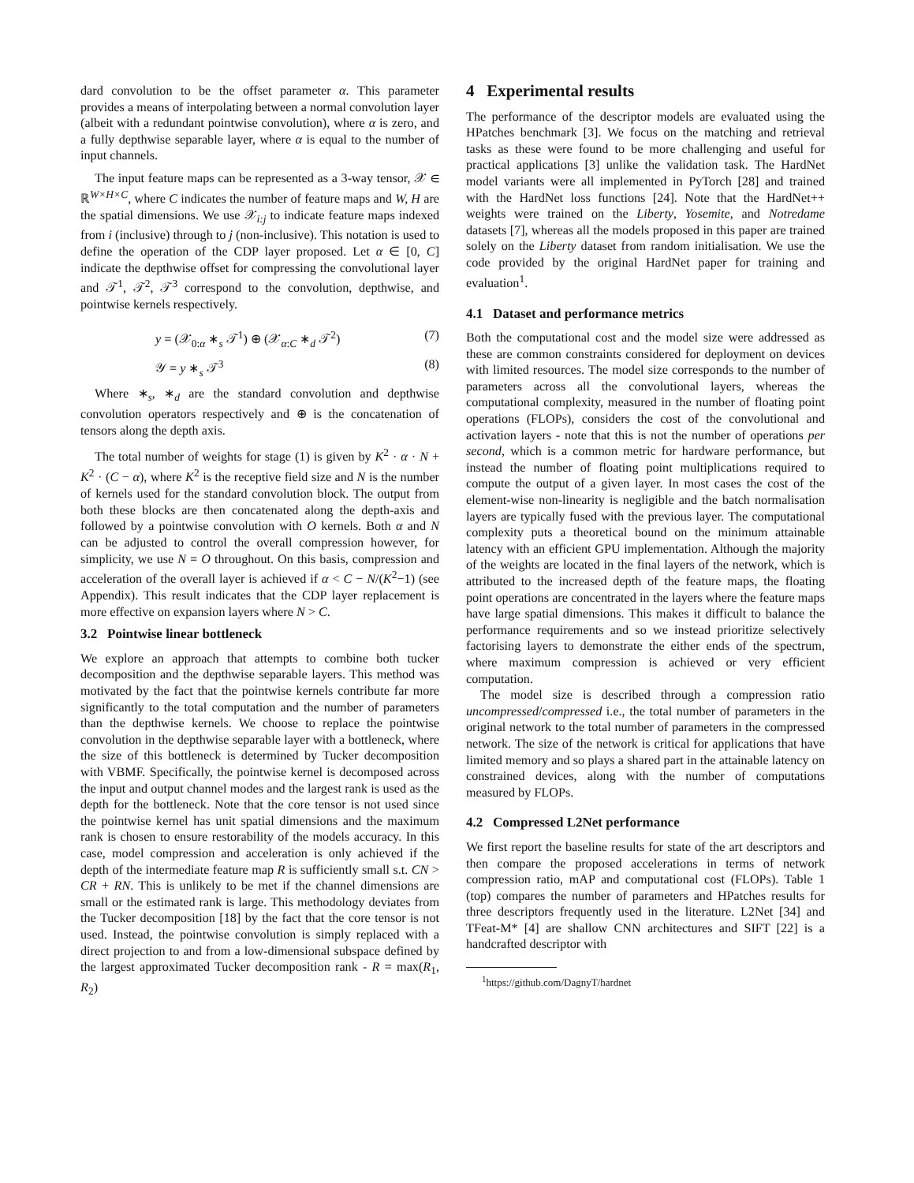dard convolution to be the offset parameter α. This parameter provides a means of interpolating between a normal convolution layer (albeit with a redundant pointwise convolution), where α is zero, and a fully depthwise separable layer, where α is equal to the number of input channels.
The input feature maps can be represented as a 3-way tensor, 𝒳 ∈ ℝ<sup>W×H×C</sup>, where C indicates the number of feature maps and W, H are the spatial dimensions. We use 𝒳<sub>i:j</sub> to indicate feature maps indexed from i (inclusive) through to j (non-inclusive). This notation is used to define the operation of the CDP layer proposed. Let α ∈ [0, C] indicate the depthwise offset for compressing the convolutional layer and 𝒯<sup>1</sup>, 𝒯<sup>2</sup>, 𝒯<sup>3</sup> correspond to the convolution, depthwise, and pointwise kernels respectively.
y = (𝒳<sub>0:α</sub> ∗<sub>s</sub> 𝒯<sup>1</sup>) ⊕ (𝒳<sub>α:C</sub> ∗<sub>d</sub> 𝒯<sup>2</sup>) (7)
𝒴 = y ∗<sub>s</sub> 𝒯<sup>3</sup> (8)
Where ∗<sub>s</sub>, ∗<sub>d</sub> are the standard convolution and depthwise convolution operators respectively and ⊕ is the concatenation of tensors along the depth axis.
The total number of weights for stage (1) is given by K<sup>2</sup> · α · N + K<sup>2</sup> · (C − α), where K<sup>2</sup> is the receptive field size and N is the number of kernels used for the standard convolution block. The output from both these blocks are then concatenated along the depth-axis and followed by a pointwise convolution with O kernels. Both α and N can be adjusted to control the overall compression however, for simplicity, we use N = O throughout. On this basis, compression and acceleration of the overall layer is achieved if α < C − N/(K<sup>2</sup>−1) (see Appendix). This result indicates that the CDP layer replacement is more effective on expansion layers where N > C.
3.2 Pointwise linear bottleneck
We explore an approach that attempts to combine both tucker decomposition and the depthwise separable layers. This method was motivated by the fact that the pointwise kernels contribute far more significantly to the total computation and the number of parameters than the depthwise kernels. We choose to replace the pointwise convolution in the depthwise separable layer with a bottleneck, where the size of this bottleneck is determined by Tucker decomposition with VBMF. Specifically, the pointwise kernel is decomposed across the input and output channel modes and the largest rank is used as the depth for the bottleneck. Note that the core tensor is not used since the pointwise kernel has unit spatial dimensions and the maximum rank is chosen to ensure restorability of the models accuracy. In this case, model compression and acceleration is only achieved if the depth of the intermediate feature map R is sufficiently small s.t. CN > CR + RN. This is unlikely to be met if the channel dimensions are small or the estimated rank is large. This methodology deviates from the Tucker decomposition [18] by the fact that the core tensor is not used. Instead, the pointwise convolution is simply replaced with a direct projection to and from a low-dimensional subspace defined by the largest approximated Tucker decomposition rank - R = max(R<sub>1</sub>, R<sub>2</sub>)
4 Experimental results
The performance of the descriptor models are evaluated using the HPatches benchmark [3]. We focus on the matching and retrieval tasks as these were found to be more challenging and useful for practical applications [3] unlike the validation task. The HardNet model variants were all implemented in PyTorch [28] and trained with the HardNet loss functions [24]. Note that the HardNet++ weights were trained on the Liberty, Yosemite, and Notredame datasets [7], whereas all the models proposed in this paper are trained solely on the Liberty dataset from random initialisation. We use the code provided by the original HardNet paper for training and evaluation<sup>1</sup>.
4.1 Dataset and performance metrics
Both the computational cost and the model size were addressed as these are common constraints considered for deployment on devices with limited resources. The model size corresponds to the number of parameters across all the convolutional layers, whereas the computational complexity, measured in the number of floating point operations (FLOPs), considers the cost of the convolutional and activation layers - note that this is not the number of operations per second, which is a common metric for hardware performance, but instead the number of floating point multiplications required to compute the output of a given layer. In most cases the cost of the element-wise non-linearity is negligible and the batch normalisation layers are typically fused with the previous layer. The computational complexity puts a theoretical bound on the minimum attainable latency with an efficient GPU implementation. Although the majority of the weights are located in the final layers of the network, which is attributed to the increased depth of the feature maps, the floating point operations are concentrated in the layers where the feature maps have large spatial dimensions. This makes it difficult to balance the performance requirements and so we instead prioritize selectively factorising layers to demonstrate the either ends of the spectrum, where maximum compression is achieved or very efficient computation.
The model size is described through a compression ratio uncompressed/compressed i.e., the total number of parameters in the original network to the total number of parameters in the compressed network. The size of the network is critical for applications that have limited memory and so plays a shared part in the attainable latency on constrained devices, along with the number of computations measured by FLOPs.
4.2 Compressed L2Net performance
We first report the baseline results for state of the art descriptors and then compare the proposed accelerations in terms of network compression ratio, mAP and computational cost (FLOPs). Table 1 (top) compares the number of parameters and HPatches results for three descriptors frequently used in the literature. L2Net [34] and TFeat-M* [4] are shallow CNN architectures and SIFT [22] is a handcrafted descriptor with
<sup>1</sup> https://github.com/DagnyT/hardnet